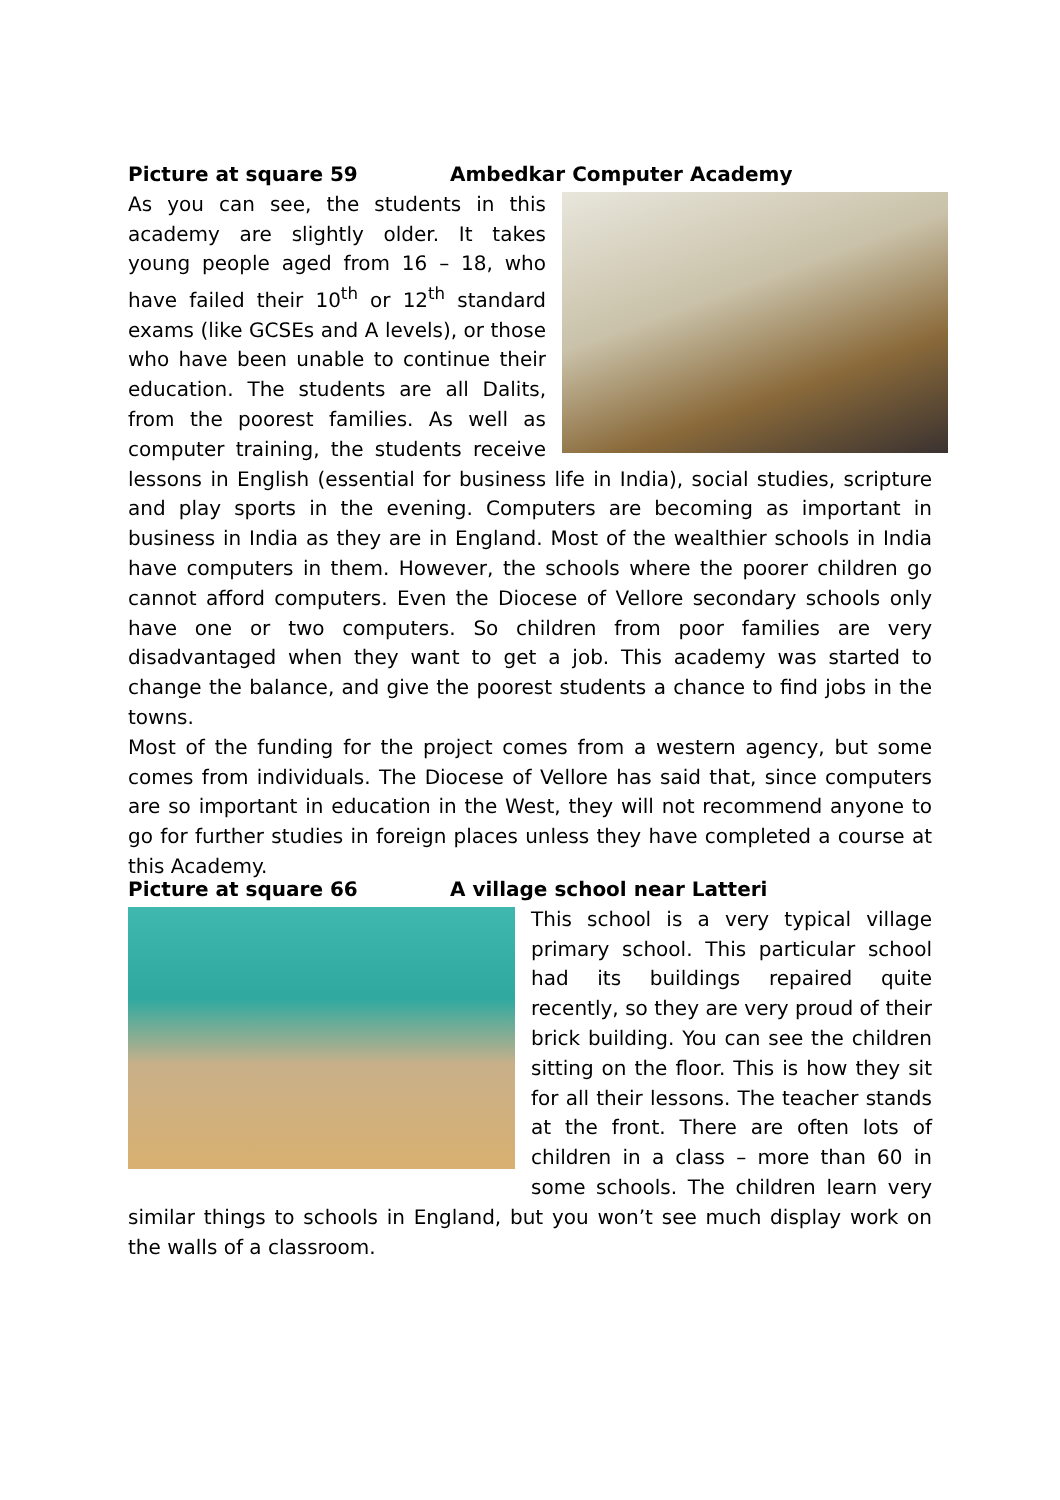Picture at square 59 Ambedkar Computer Academy
As you can see, the students in this academy are slightly older. It takes young people aged from 16 – 18, who have failed their 10<sup>th</sup> or 12<sup>th</sup> standard exams (like GCSEs and A levels), or those who have been unable to continue their education. The students are all Dalits, from the poorest families. As well as computer training, the students receive lessons in English (essential for business life in India), social studies, scripture and play sports in the evening. Computers are becoming as important in business in India as they are in England. Most of the wealthier schools in India have computers in them. However, the schools where the poorer children go cannot afford computers. Even the Diocese of Vellore secondary schools only have one or two computers. So children from poor families are very disadvantaged when they want to get a job. This academy was started to change the balance, and give the poorest students a chance to find jobs in the towns.
Most of the funding for the project comes from a western agency, but some comes from individuals. The Diocese of Vellore has said that, since computers are so important in education in the West, they will not recommend anyone to go for further studies in foreign places unless they have completed a course at this Academy.
Picture at square 66 A village school near Latteri
This school is a very typical village primary school. This particular school had its buildings repaired quite recently, so they are very proud of their brick building. You can see the children sitting on the floor. This is how they sit for all their lessons. The teacher stands at the front. There are often lots of children in a class – more than 60 in some schools. The children learn very similar things to schools in England, but you won’t see much display work on the walls of a classroom.